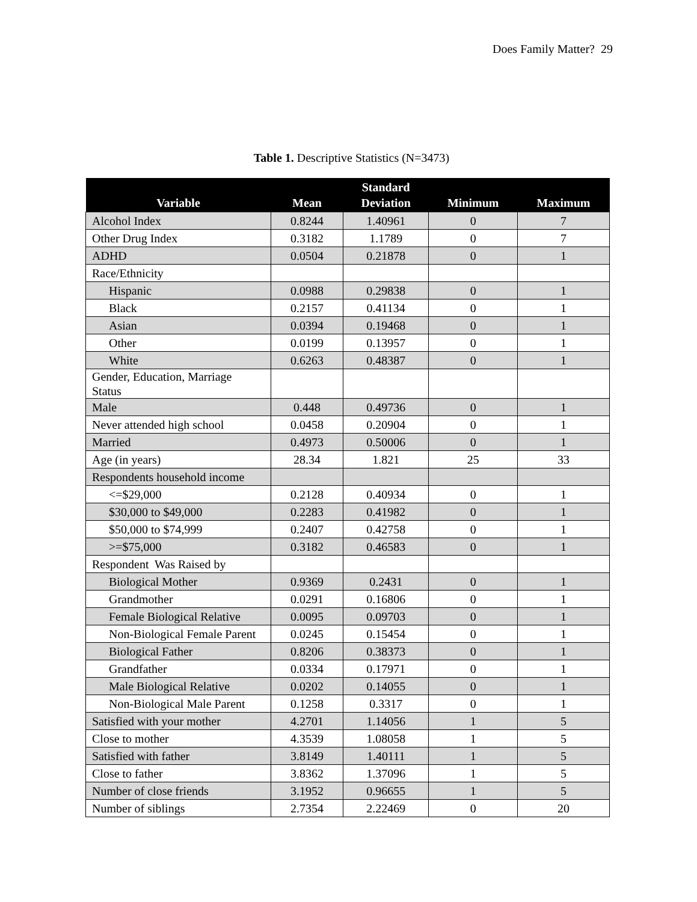Does Family Matter? 29
Table 1. Descriptive Statistics (N=3473)
| Variable | Mean | Standard Deviation | Minimum | Maximum |
| --- | --- | --- | --- | --- |
| Alcohol Index | 0.8244 | 1.40961 | 0 | 7 |
| Other Drug Index | 0.3182 | 1.1789 | 0 | 7 |
| ADHD | 0.0504 | 0.21878 | 0 | 1 |
| Race/Ethnicity | | | | |
| Hispanic | 0.0988 | 0.29838 | 0 | 1 |
| Black | 0.2157 | 0.41134 | 0 | 1 |
| Asian | 0.0394 | 0.19468 | 0 | 1 |
| Other | 0.0199 | 0.13957 | 0 | 1 |
| White | 0.6263 | 0.48387 | 0 | 1 |
| Gender, Education, Marriage Status | | | | |
| Male | 0.448 | 0.49736 | 0 | 1 |
| Never attended high school | 0.0458 | 0.20904 | 0 | 1 |
| Married | 0.4973 | 0.50006 | 0 | 1 |
| Age (in years) | 28.34 | 1.821 | 25 | 33 |
| Respondents household income | | | | |
| <=$29,000 | 0.2128 | 0.40934 | 0 | 1 |
| $30,000 to $49,000 | 0.2283 | 0.41982 | 0 | 1 |
| $50,000 to $74,999 | 0.2407 | 0.42758 | 0 | 1 |
| >=$75,000 | 0.3182 | 0.46583 | 0 | 1 |
| Respondent Was Raised by | | | | |
| Biological Mother | 0.9369 | 0.2431 | 0 | 1 |
| Grandmother | 0.0291 | 0.16806 | 0 | 1 |
| Female Biological Relative | 0.0095 | 0.09703 | 0 | 1 |
| Non-Biological Female Parent | 0.0245 | 0.15454 | 0 | 1 |
| Biological Father | 0.8206 | 0.38373 | 0 | 1 |
| Grandfather | 0.0334 | 0.17971 | 0 | 1 |
| Male Biological Relative | 0.0202 | 0.14055 | 0 | 1 |
| Non-Biological Male Parent | 0.1258 | 0.3317 | 0 | 1 |
| Satisfied with your mother | 4.2701 | 1.14056 | 1 | 5 |
| Close to mother | 4.3539 | 1.08058 | 1 | 5 |
| Satisfied with father | 3.8149 | 1.40111 | 1 | 5 |
| Close to father | 3.8362 | 1.37096 | 1 | 5 |
| Number of close friends | 3.1952 | 0.96655 | 1 | 5 |
| Number of siblings | 2.7354 | 2.22469 | 0 | 20 |